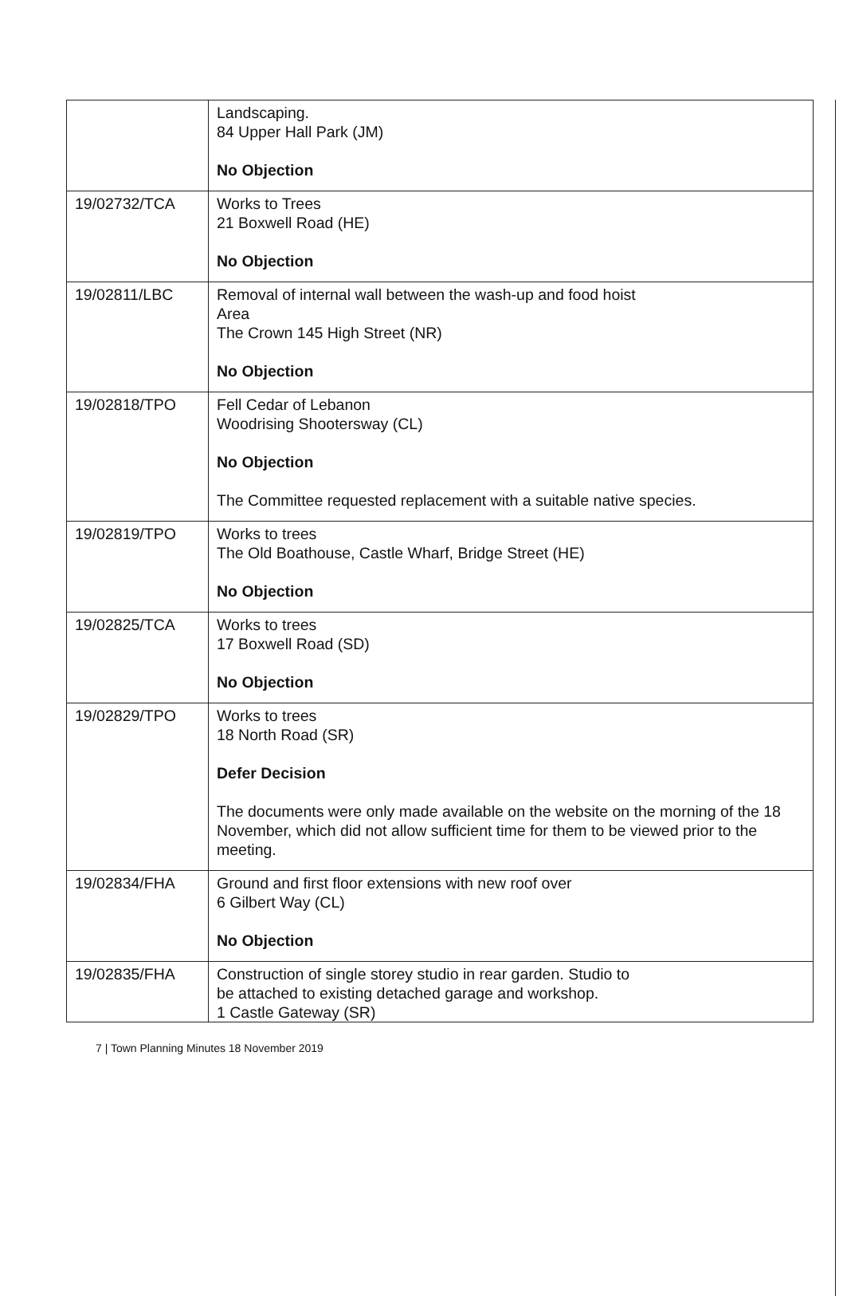| | Landscaping. 84 Upper Hall Park (JM) No Objection |
| 19/02732/TCA | Works to Trees 21 Boxwell Road (HE) No Objection |
| 19/02811/LBC | Removal of internal wall between the wash-up and food hoist Area The Crown 145 High Street (NR) No Objection |
| 19/02818/TPO | Fell Cedar of Lebanon Woodrising Shootersway (CL) No Objection The Committee requested replacement with a suitable native species. |
| 19/02819/TPO | Works to trees The Old Boathouse, Castle Wharf, Bridge Street (HE) No Objection |
| 19/02825/TCA | Works to trees 17 Boxwell Road (SD) No Objection |
| 19/02829/TPO | Works to trees 18 North Road (SR) Defer Decision The documents were only made available on the website on the morning of the 18 November, which did not allow sufficient time for them to be viewed prior to the meeting. |
| 19/02834/FHA | Ground and first floor extensions with new roof over 6 Gilbert Way (CL) No Objection |
| 19/02835/FHA | Construction of single storey studio in rear garden. Studio to be attached to existing detached garage and workshop. 1 Castle Gateway (SR) |
7 | Town Planning Minutes 18 November 2019